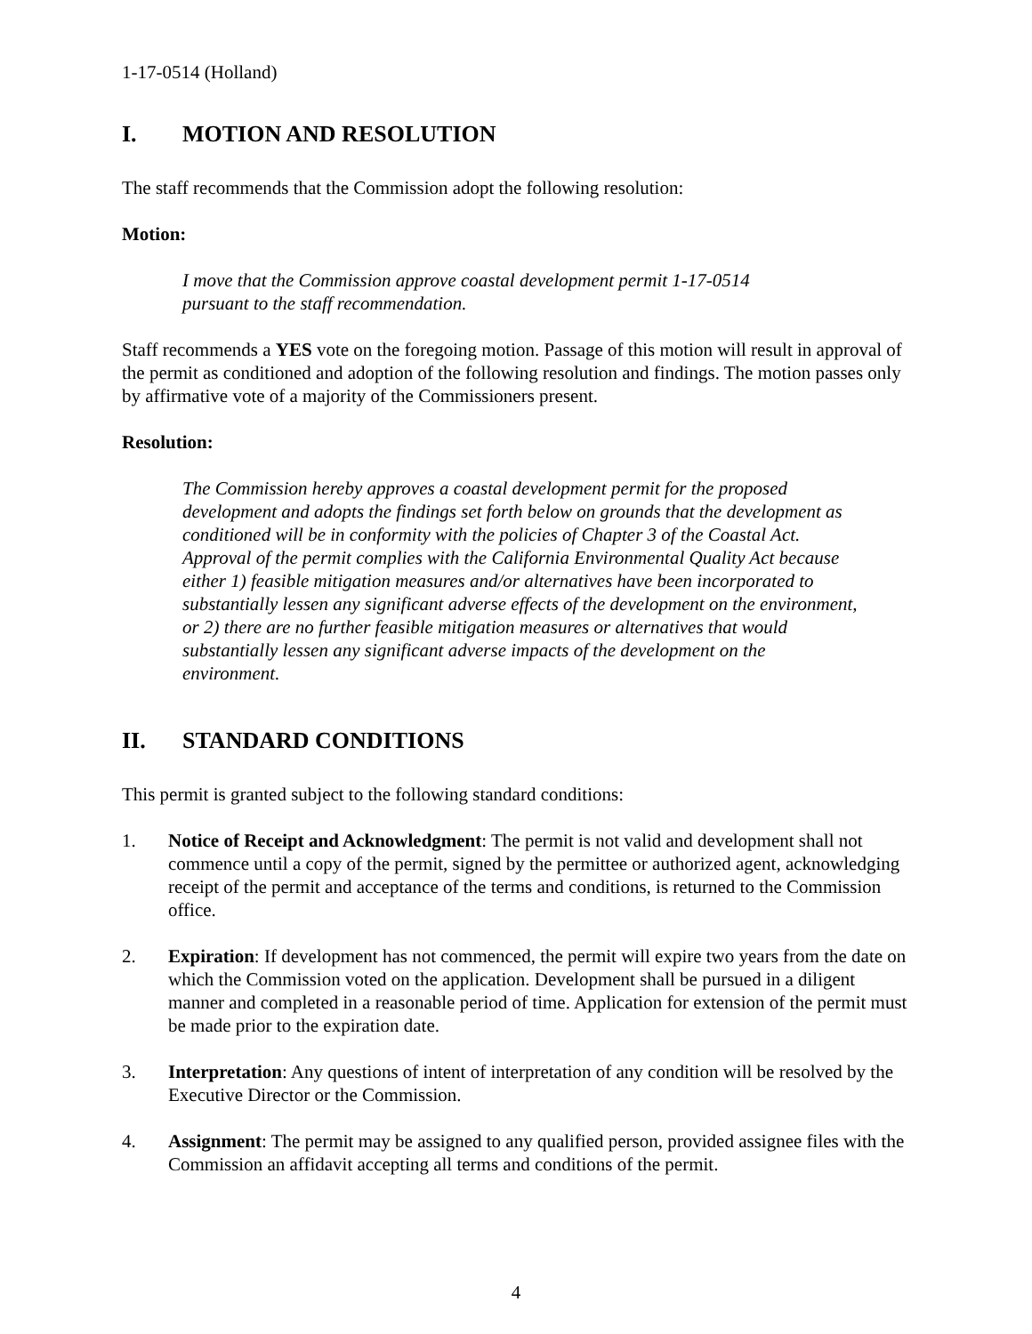1-17-0514 (Holland)
I. MOTION AND RESOLUTION
The staff recommends that the Commission adopt the following resolution:
Motion:
I move that the Commission approve coastal development permit 1-17-0514
pursuant to the staff recommendation.
Staff recommends a YES vote on the foregoing motion. Passage of this motion will result in approval of the permit as conditioned and adoption of the following resolution and findings. The motion passes only by affirmative vote of a majority of the Commissioners present.
Resolution:
The Commission hereby approves a coastal development permit for the proposed development and adopts the findings set forth below on grounds that the development as conditioned will be in conformity with the policies of Chapter 3 of the Coastal Act. Approval of the permit complies with the California Environmental Quality Act because either 1) feasible mitigation measures and/or alternatives have been incorporated to substantially lessen any significant adverse effects of the development on the environment, or 2) there are no further feasible mitigation measures or alternatives that would substantially lessen any significant adverse impacts of the development on the environment.
II. STANDARD CONDITIONS
This permit is granted subject to the following standard conditions:
1. Notice of Receipt and Acknowledgment: The permit is not valid and development shall not commence until a copy of the permit, signed by the permittee or authorized agent, acknowledging receipt of the permit and acceptance of the terms and conditions, is returned to the Commission office.
2. Expiration: If development has not commenced, the permit will expire two years from the date on which the Commission voted on the application. Development shall be pursued in a diligent manner and completed in a reasonable period of time. Application for extension of the permit must be made prior to the expiration date.
3. Interpretation: Any questions of intent of interpretation of any condition will be resolved by the Executive Director or the Commission.
4. Assignment: The permit may be assigned to any qualified person, provided assignee files with the Commission an affidavit accepting all terms and conditions of the permit.
4